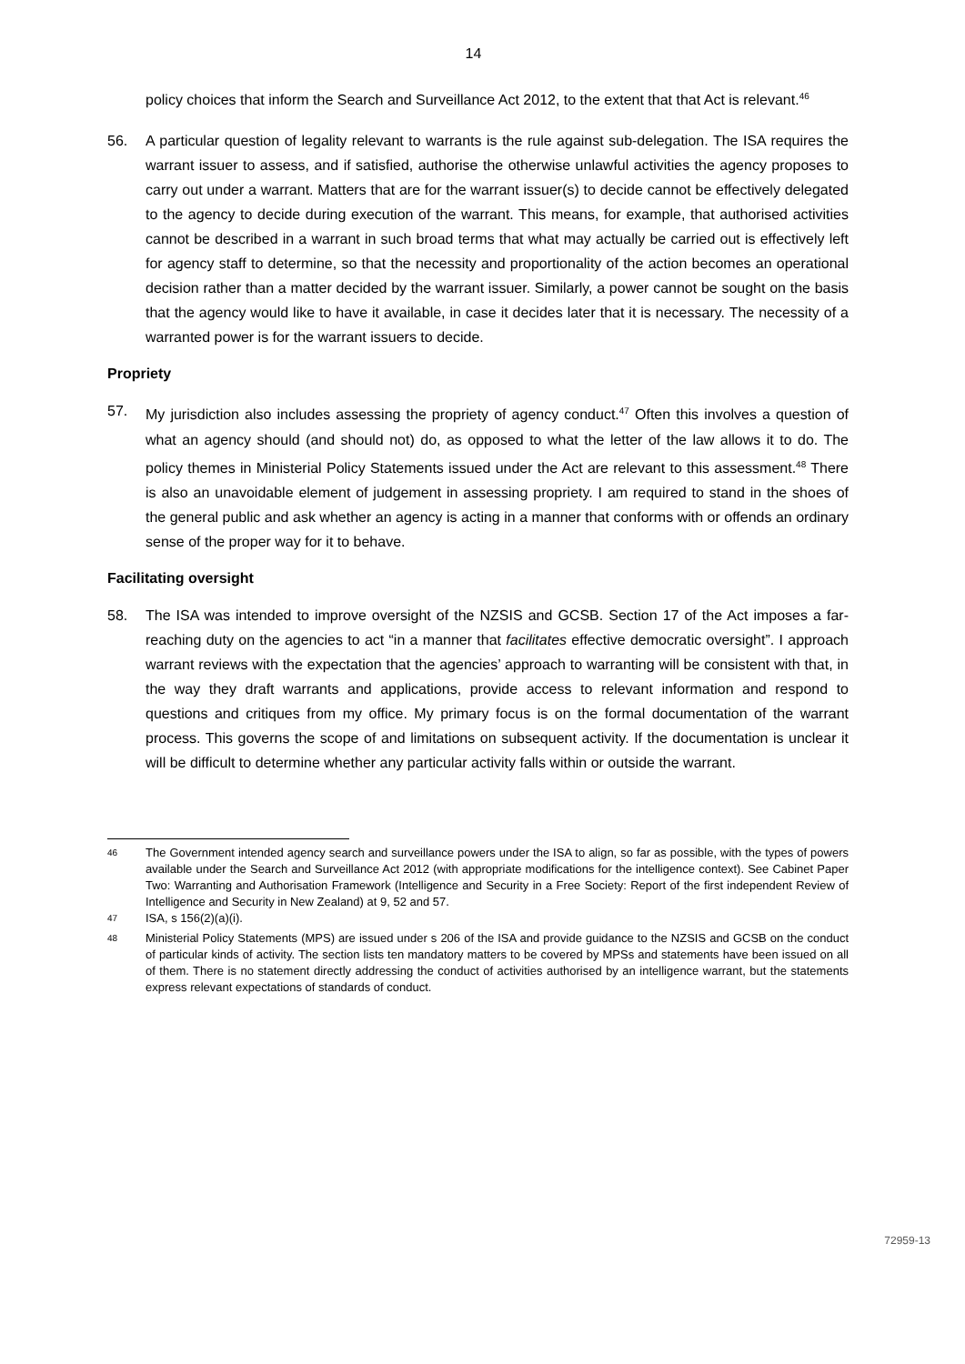14
policy choices that inform the Search and Surveillance Act 2012, to the extent that that Act is relevant.<sup>46</sup>
56. A particular question of legality relevant to warrants is the rule against sub-delegation. The ISA requires the warrant issuer to assess, and if satisfied, authorise the otherwise unlawful activities the agency proposes to carry out under a warrant. Matters that are for the warrant issuer(s) to decide cannot be effectively delegated to the agency to decide during execution of the warrant. This means, for example, that authorised activities cannot be described in a warrant in such broad terms that what may actually be carried out is effectively left for agency staff to determine, so that the necessity and proportionality of the action becomes an operational decision rather than a matter decided by the warrant issuer. Similarly, a power cannot be sought on the basis that the agency would like to have it available, in case it decides later that it is necessary. The necessity of a warranted power is for the warrant issuers to decide.
Propriety
57. My jurisdiction also includes assessing the propriety of agency conduct.<sup>47</sup> Often this involves a question of what an agency should (and should not) do, as opposed to what the letter of the law allows it to do. The policy themes in Ministerial Policy Statements issued under the Act are relevant to this assessment.<sup>48</sup> There is also an unavoidable element of judgement in assessing propriety. I am required to stand in the shoes of the general public and ask whether an agency is acting in a manner that conforms with or offends an ordinary sense of the proper way for it to behave.
Facilitating oversight
58. The ISA was intended to improve oversight of the NZSIS and GCSB. Section 17 of the Act imposes a far-reaching duty on the agencies to act “in a manner that facilitates effective democratic oversight”. I approach warrant reviews with the expectation that the agencies’ approach to warranting will be consistent with that, in the way they draft warrants and applications, provide access to relevant information and respond to questions and critiques from my office. My primary focus is on the formal documentation of the warrant process. This governs the scope of and limitations on subsequent activity. If the documentation is unclear it will be difficult to determine whether any particular activity falls within or outside the warrant.
<sup>46</sup>
The Government intended agency search and surveillance powers under the ISA to align, so far as possible, with the types of powers available under the Search and Surveillance Act 2012 (with appropriate modifications for the intelligence context). See Cabinet Paper Two: Warranting and Authorisation Framework (Intelligence and Security in a Free Society: Report of the first independent Review of Intelligence and Security in New Zealand) at 9, 52 and 57.
<sup>47</sup>
ISA, s 156(2)(a)(i).
<sup>48</sup>
Ministerial Policy Statements (MPS) are issued under s 206 of the ISA and provide guidance to the NZSIS and GCSB on the conduct of particular kinds of activity. The section lists ten mandatory matters to be covered by MPSs and statements have been issued on all of them. There is no statement directly addressing the conduct of activities authorised by an intelligence warrant, but the statements express relevant expectations of standards of conduct.
72959-13